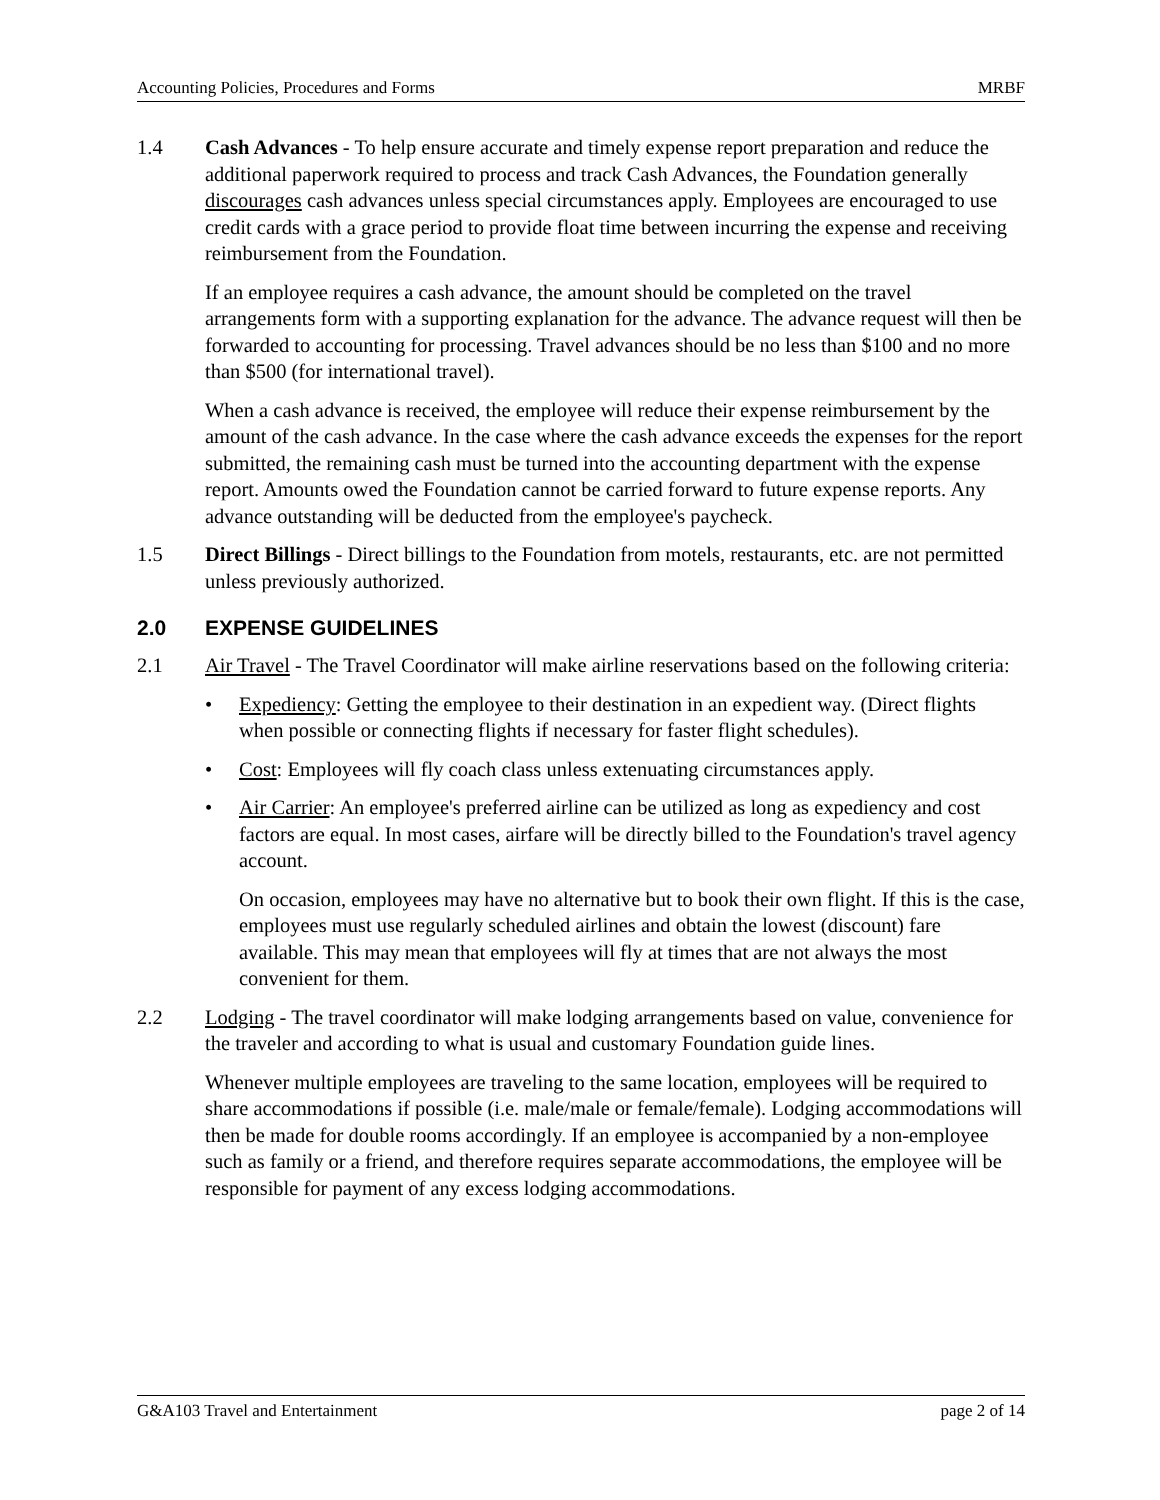Accounting Policies, Procedures and Forms MRBF
1.4
Cash Advances - To help ensure accurate and timely expense report preparation and reduce the additional paperwork required to process and track Cash Advances, the Foundation generally discourages cash advances unless special circumstances apply. Employees are encouraged to use credit cards with a grace period to provide float time between incurring the expense and receiving reimbursement from the Foundation.
If an employee requires a cash advance, the amount should be completed on the travel arrangements form with a supporting explanation for the advance. The advance request will then be forwarded to accounting for processing. Travel advances should be no less than $100 and no more than $500 (for international travel).
When a cash advance is received, the employee will reduce their expense reimbursement by the amount of the cash advance. In the case where the cash advance exceeds the expenses for the report submitted, the remaining cash must be turned into the accounting department with the expense report. Amounts owed the Foundation cannot be carried forward to future expense reports. Any advance outstanding will be deducted from the employee's paycheck.
1.5
Direct Billings - Direct billings to the Foundation from motels, restaurants, etc. are not permitted unless previously authorized.
2.0 EXPENSE GUIDELINES
2.1
Air Travel - The Travel Coordinator will make airline reservations based on the following criteria:
• Expediency: Getting the employee to their destination in an expedient way. (Direct flights when possible or connecting flights if necessary for faster flight schedules).
• Cost: Employees will fly coach class unless extenuating circumstances apply.
• Air Carrier: An employee's preferred airline can be utilized as long as expediency and cost factors are equal. In most cases, airfare will be directly billed to the Foundation's travel agency account.
On occasion, employees may have no alternative but to book their own flight. If this is the case, employees must use regularly scheduled airlines and obtain the lowest (discount) fare available. This may mean that employees will fly at times that are not always the most convenient for them.
2.2
Lodging - The travel coordinator will make lodging arrangements based on value, convenience for the traveler and according to what is usual and customary Foundation guide lines.
Whenever multiple employees are traveling to the same location, employees will be required to share accommodations if possible (i.e. male/male or female/female). Lodging accommodations will then be made for double rooms accordingly. If an employee is accompanied by a non-employee such as family or a friend, and therefore requires separate accommodations, the employee will be responsible for payment of any excess lodging accommodations.
G&A103 Travel and Entertainment page 2 of 14